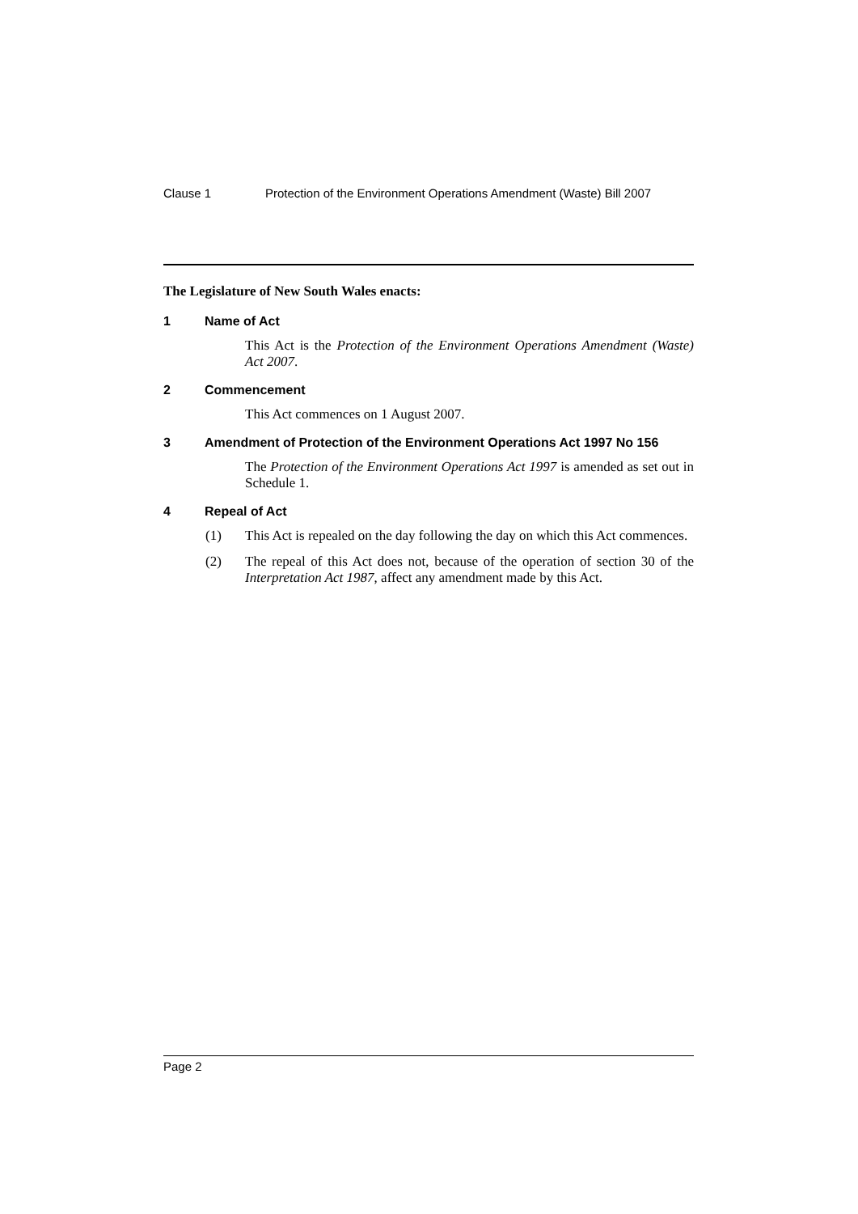Clause 1 Protection of the Environment Operations Amendment (Waste) Bill 2007
The Legislature of New South Wales enacts:
1 Name of Act
This Act is the Protection of the Environment Operations Amendment (Waste) Act 2007.
2 Commencement
This Act commences on 1 August 2007.
3 Amendment of Protection of the Environment Operations Act 1997 No 156
The Protection of the Environment Operations Act 1997 is amended as set out in Schedule 1.
4 Repeal of Act
(1) This Act is repealed on the day following the day on which this Act commences.
(2) The repeal of this Act does not, because of the operation of section 30 of the Interpretation Act 1987, affect any amendment made by this Act.
Page 2